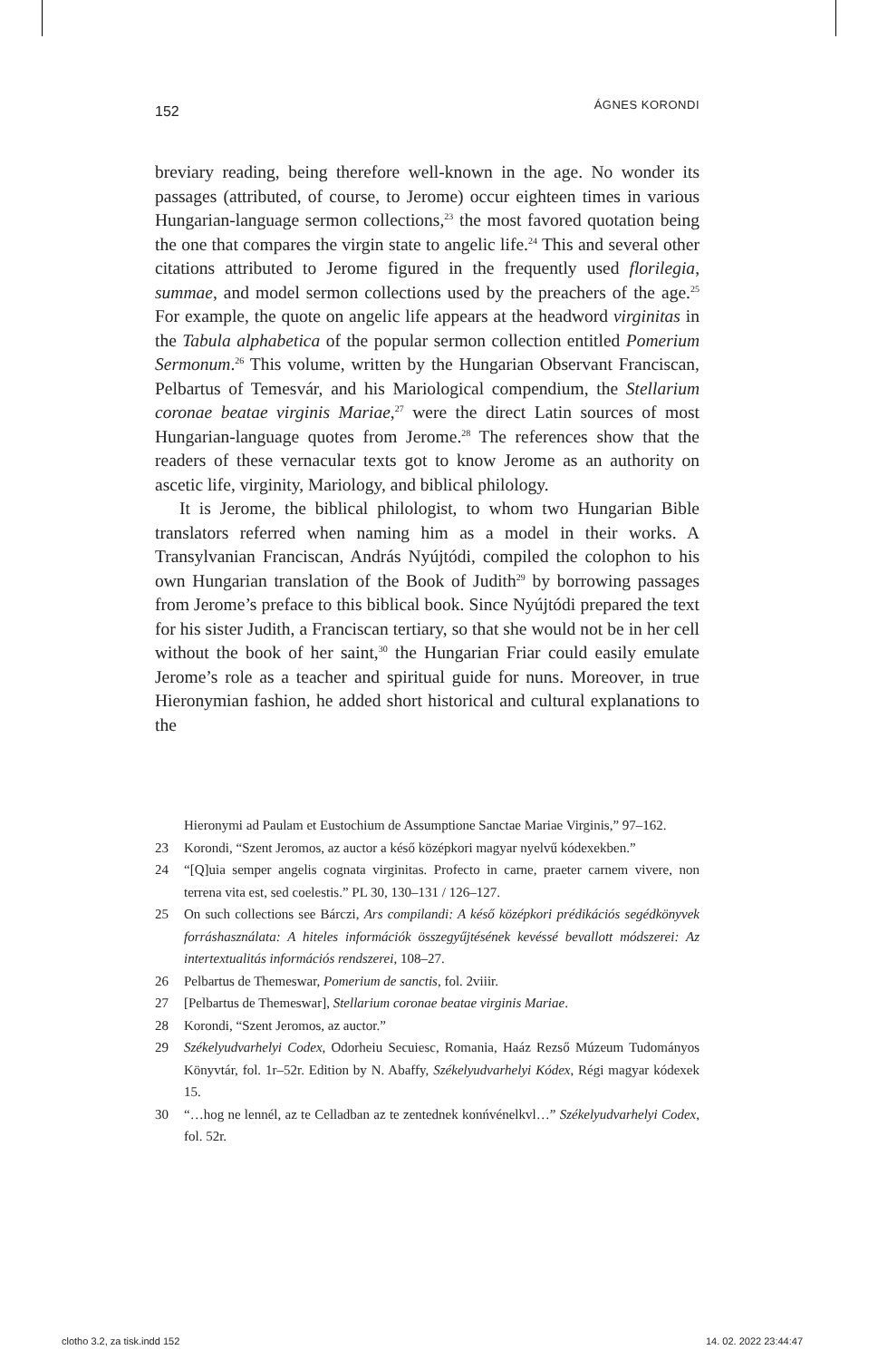152 ÁGNES KORONDI
breviary reading, being therefore well-known in the age. No wonder its passages (attributed, of course, to Jerome) occur eighteen times in various Hungarian-language sermon collections,<sup>23</sup> the most favored quotation being the one that compares the virgin state to angelic life.<sup>24</sup> This and several other citations attributed to Jerome figured in the frequently used florilegia, summae, and model sermon collections used by the preachers of the age.<sup>25</sup> For example, the quote on angelic life appears at the headword virginitas in the Tabula alphabetica of the popular sermon collection entitled Pomerium Sermonum.<sup>26</sup> This volume, written by the Hungarian Observant Franciscan, Pelbartus of Temesvár, and his Mariological compendium, the Stellarium coronae beatae virginis Mariae,<sup>27</sup> were the direct Latin sources of most Hungarian-language quotes from Jerome.<sup>28</sup> The references show that the readers of these vernacular texts got to know Jerome as an authority on ascetic life, virginity, Mariology, and biblical philology.
It is Jerome, the biblical philologist, to whom two Hungarian Bible translators referred when naming him as a model in their works. A Transylvanian Franciscan, András Nyújtódi, compiled the colophon to his own Hungarian translation of the Book of Judith<sup>29</sup> by borrowing passages from Jerome’s preface to this biblical book. Since Nyújtódi prepared the text for his sister Judith, a Franciscan tertiary, so that she would not be in her cell without the book of her saint,<sup>30</sup> the Hungarian Friar could easily emulate Jerome’s role as a teacher and spiritual guide for nuns. Moreover, in true Hieronymian fashion, he added short historical and cultural explanations to the
Hieronymi ad Paulam et Eustochium de Assumptione Sanctae Mariae Virginis,” 97–162.
23 Korondi, “Szent Jeromos, az auctor a késő középkori magyar nyelvű kódexekben.”
24 “[Q]uia semper angelis cognata virginitas. Profecto in carne, praeter carnem vivere, non terrena vita est, sed coelestis.” PL 30, 130–131 / 126–127.
25 On such collections see Bárczi, Ars compilandi: A késő középkori prédikációs segédkönyvek forráshasználata: A hiteles információk összegyűjtésének kevéssé bevallott módszerei: Az intertextualitás információs rendszerei, 108–27.
26 Pelbartus de Themeswar, Pomerium de sanctis, fol. 2viiir.
27 [Pelbartus de Themeswar], Stellarium coronae beatae virginis Mariae.
28 Korondi, “Szent Jeromos, az auctor.”
29 Székelyudvarhelyi Codex, Odorheiu Secuiesc, Romania, Haáz Rezső Múzeum Tudományos Könyvtár, fol. 1r–52r. Edition by N. Abaffy, Székelyudvarhelyi Kódex, Régi magyar kódexek 15.
30 “…hog ne lennél, az te Celladban az te zentednek konńvénelkvl…” Székelyudvarhelyi Codex, fol. 52r.
clotho 3.2, za tisk.indd 152 14. 02. 2022 23:44:47